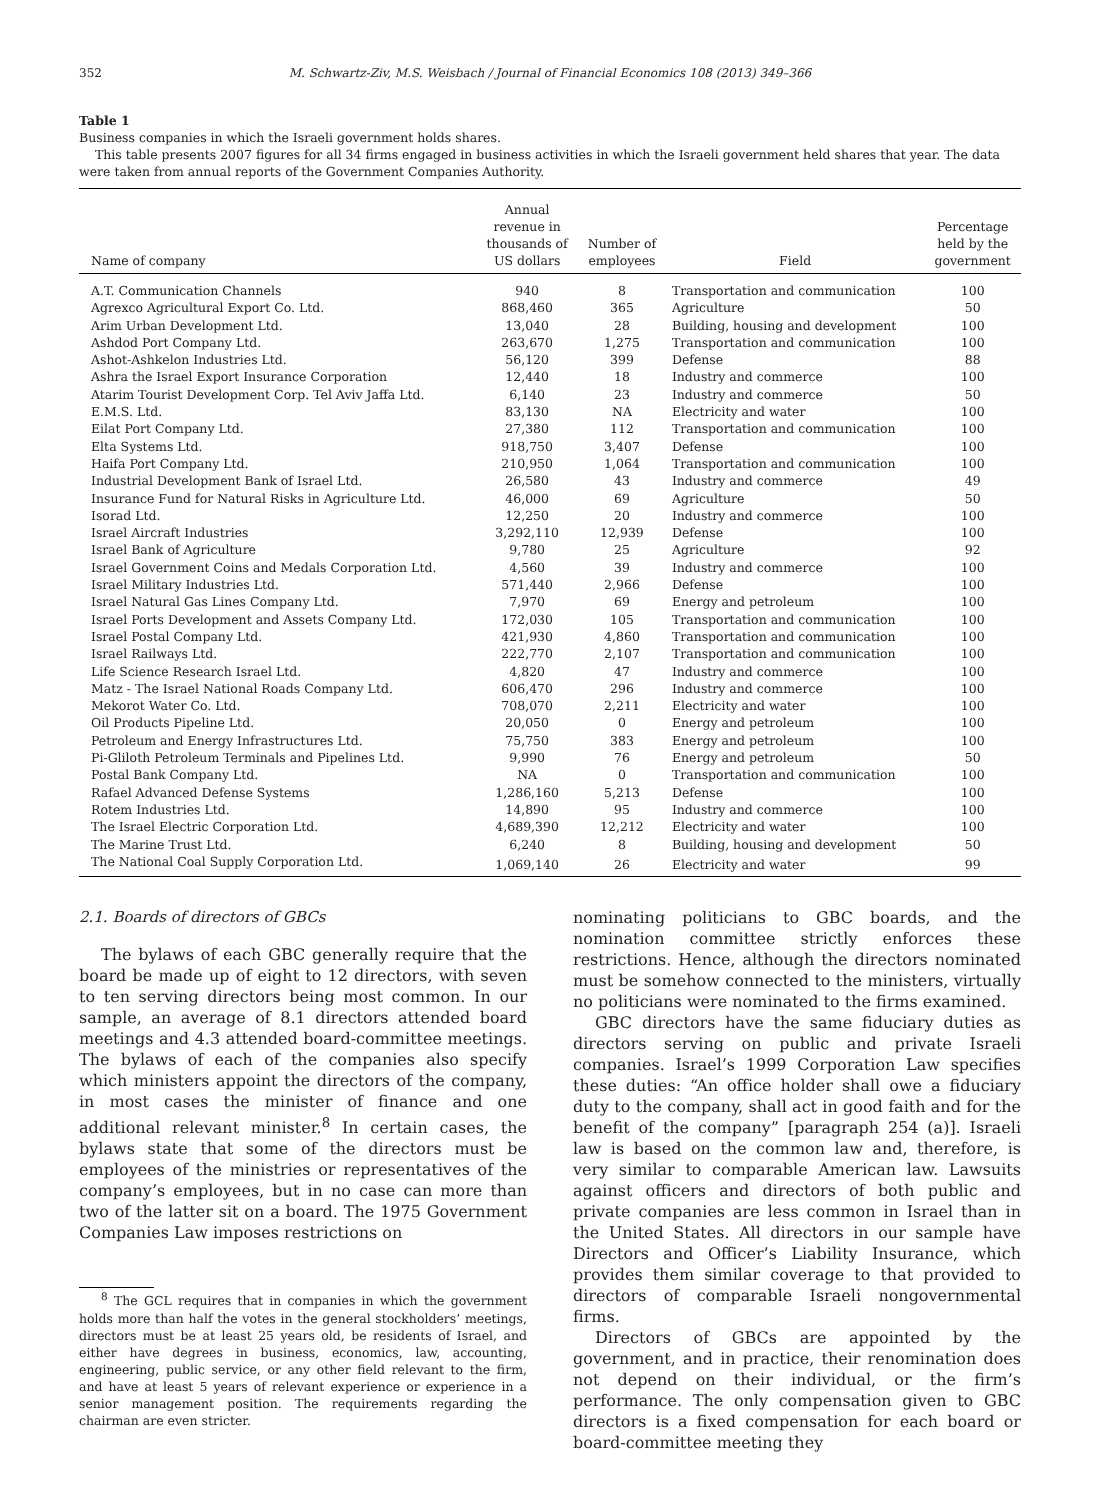352 M. Schwartz-Ziv, M.S. Weisbach / Journal of Financial Economics 108 (2013) 349–366
Table 1
Business companies in which the Israeli government holds shares.
This table presents 2007 figures for all 34 firms engaged in business activities in which the Israeli government held shares that year. The data were taken from annual reports of the Government Companies Authority.
| Name of company | Annual revenue in thousands of US dollars | Number of employees | Field | Percentage held by the government |
| --- | --- | --- | --- | --- |
| A.T. Communication Channels | 940 | 8 | Transportation and communication | 100 |
| Agrexco Agricultural Export Co. Ltd. | 868,460 | 365 | Agriculture | 50 |
| Arim Urban Development Ltd. | 13,040 | 28 | Building, housing and development | 100 |
| Ashdod Port Company Ltd. | 263,670 | 1,275 | Transportation and communication | 100 |
| Ashot-Ashkelon Industries Ltd. | 56,120 | 399 | Defense | 88 |
| Ashra the Israel Export Insurance Corporation | 12,440 | 18 | Industry and commerce | 100 |
| Atarim Tourist Development Corp. Tel Aviv Jaffa Ltd. | 6,140 | 23 | Industry and commerce | 50 |
| E.M.S. Ltd. | 83,130 | NA | Electricity and water | 100 |
| Eilat Port Company Ltd. | 27,380 | 112 | Transportation and communication | 100 |
| Elta Systems Ltd. | 918,750 | 3,407 | Defense | 100 |
| Haifa Port Company Ltd. | 210,950 | 1,064 | Transportation and communication | 100 |
| Industrial Development Bank of Israel Ltd. | 26,580 | 43 | Industry and commerce | 49 |
| Insurance Fund for Natural Risks in Agriculture Ltd. | 46,000 | 69 | Agriculture | 50 |
| Isorad Ltd. | 12,250 | 20 | Industry and commerce | 100 |
| Israel Aircraft Industries | 3,292,110 | 12,939 | Defense | 100 |
| Israel Bank of Agriculture | 9,780 | 25 | Agriculture | 92 |
| Israel Government Coins and Medals Corporation Ltd. | 4,560 | 39 | Industry and commerce | 100 |
| Israel Military Industries Ltd. | 571,440 | 2,966 | Defense | 100 |
| Israel Natural Gas Lines Company Ltd. | 7,970 | 69 | Energy and petroleum | 100 |
| Israel Ports Development and Assets Company Ltd. | 172,030 | 105 | Transportation and communication | 100 |
| Israel Postal Company Ltd. | 421,930 | 4,860 | Transportation and communication | 100 |
| Israel Railways Ltd. | 222,770 | 2,107 | Transportation and communication | 100 |
| Life Science Research Israel Ltd. | 4,820 | 47 | Industry and commerce | 100 |
| Matz - The Israel National Roads Company Ltd. | 606,470 | 296 | Industry and commerce | 100 |
| Mekorot Water Co. Ltd. | 708,070 | 2,211 | Electricity and water | 100 |
| Oil Products Pipeline Ltd. | 20,050 | 0 | Energy and petroleum | 100 |
| Petroleum and Energy Infrastructures Ltd. | 75,750 | 383 | Energy and petroleum | 100 |
| Pi-Gliloth Petroleum Terminals and Pipelines Ltd. | 9,990 | 76 | Energy and petroleum | 50 |
| Postal Bank Company Ltd. | NA | 0 | Transportation and communication | 100 |
| Rafael Advanced Defense Systems | 1,286,160 | 5,213 | Defense | 100 |
| Rotem Industries Ltd. | 14,890 | 95 | Industry and commerce | 100 |
| The Israel Electric Corporation Ltd. | 4,689,390 | 12,212 | Electricity and water | 100 |
| The Marine Trust Ltd. | 6,240 | 8 | Building, housing and development | 50 |
| The National Coal Supply Corporation Ltd. | 1,069,140 | 26 | Electricity and water | 99 |
2.1. Boards of directors of GBCs
The bylaws of each GBC generally require that the board be made up of eight to 12 directors, with seven to ten serving directors being most common. In our sample, an average of 8.1 directors attended board meetings and 4.3 attended board-committee meetings. The bylaws of each of the companies also specify which ministers appoint the directors of the company, in most cases the minister of finance and one additional relevant minister.<sup>8</sup> In certain cases, the bylaws state that some of the directors must be employees of the ministries or representatives of the company’s employees, but in no case can more than two of the latter sit on a board. The 1975 Government Companies Law imposes restrictions on
<sup>8</sup> The GCL requires that in companies in which the government holds more than half the votes in the general stockholders’ meetings, directors must be at least 25 years old, be residents of Israel, and either have degrees in business, economics, law, accounting, engineering, public service, or any other field relevant to the firm, and have at least 5 years of relevant experience or experience in a senior management position. The requirements regarding the chairman are even stricter.
nominating politicians to GBC boards, and the nomination committee strictly enforces these restrictions. Hence, although the directors nominated must be somehow connected to the ministers, virtually no politicians were nominated to the firms examined.
GBC directors have the same fiduciary duties as directors serving on public and private Israeli companies. Israel’s 1999 Corporation Law specifies these duties: “An office holder shall owe a fiduciary duty to the company, shall act in good faith and for the benefit of the company” [paragraph 254 (a)]. Israeli law is based on the common law and, therefore, is very similar to comparable American law. Lawsuits against officers and directors of both public and private companies are less common in Israel than in the United States. All directors in our sample have Directors and Officer’s Liability Insurance, which provides them similar coverage to that provided to directors of comparable Israeli nongovernmental firms.
Directors of GBCs are appointed by the government, and in practice, their renomination does not depend on their individual, or the firm’s performance. The only compensation given to GBC directors is a fixed compensation for each board or board-committee meeting they